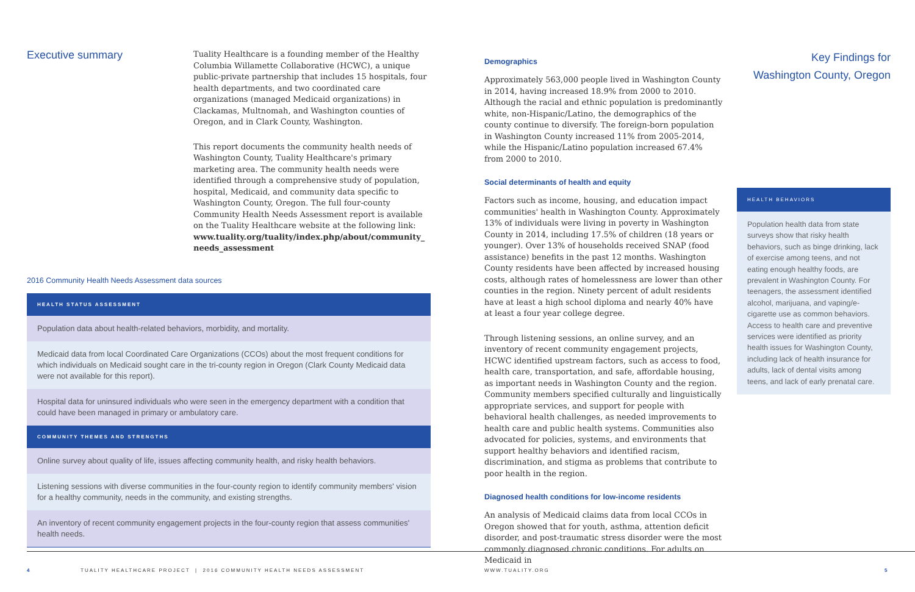Executive summary
Tuality Healthcare is a founding member of the Healthy Columbia Willamette Collaborative (HCWC), a unique public-private partnership that includes 15 hospitals, four health departments, and two coordinated care organizations (managed Medicaid organizations) in Clackamas, Multnomah, and Washington counties of Oregon, and in Clark County, Washington.
This report documents the community health needs of Washington County, Tuality Healthcare's primary marketing area. The community health needs were identified through a comprehensive study of population, hospital, Medicaid, and community data specific to Washington County, Oregon. The full four-county Community Health Needs Assessment report is available on the Tuality Healthcare website at the following link: www.tuality.org/tuality/index.php/about/community_ needs_assessment
2016 Community Health Needs Assessment data sources
| HEALTH STATUS ASSESSMENT |
| --- |
| Population data about health-related behaviors, morbidity, and mortality. |
| Medicaid data from local Coordinated Care Organizations (CCOs) about the most frequent conditions for which individuals on Medicaid sought care in the tri-county region in Oregon (Clark County Medicaid data were not available for this report). |
| Hospital data for uninsured individuals who were seen in the emergency department with a condition that could have been managed in primary or ambulatory care. |
| COMMUNITY THEMES AND STRENGTHS |
| Online survey about quality of life, issues affecting community health, and risky health behaviors. |
| Listening sessions with diverse communities in the four-county region to identify community members' vision for a healthy community, needs in the community, and existing strengths. |
| An inventory of recent community engagement projects in the four-county region that assess communities' health needs. |
Demographics
Approximately 563,000 people lived in Washington County in 2014, having increased 18.9% from 2000 to 2010. Although the racial and ethnic population is predominantly white, non-Hispanic/Latino, the demographics of the county continue to diversify. The foreign-born population in Washington County increased 11% from 2005-2014, while the Hispanic/Latino population increased 67.4% from 2000 to 2010.
Social determinants of health and equity
Factors such as income, housing, and education impact communities' health in Washington County. Approximately 13% of individuals were living in poverty in Washington County in 2014, including 17.5% of children (18 years or younger). Over 13% of households received SNAP (food assistance) benefits in the past 12 months. Washington County residents have been affected by increased housing costs, although rates of homelessness are lower than other counties in the region. Ninety percent of adult residents have at least a high school diploma and nearly 40% have at least a four year college degree.
Through listening sessions, an online survey, and an inventory of recent community engagement projects, HCWC identified upstream factors, such as access to food, health care, transportation, and safe, affordable housing, as important needs in Washington County and the region. Community members specified culturally and linguistically appropriate services, and support for people with behavioral health challenges, as needed improvements to health care and public health systems. Communities also advocated for policies, systems, and environments that support healthy behaviors and identified racism, discrimination, and stigma as problems that contribute to poor health in the region.
Diagnosed health conditions for low-income residents
An analysis of Medicaid claims data from local CCOs in Oregon showed that for youth, asthma, attention deficit disorder, and post-traumatic stress disorder were the most commonly diagnosed chronic conditions. For adults on Medicaid in
Key Findings for
Washington County, Oregon
HEALTH BEHAVIORS
Population health data from state surveys show that risky health behaviors, such as binge drinking, lack of exercise among teens, and not eating enough healthy foods, are prevalent in Washington County. For teenagers, the assessment identified alcohol, marijuana, and vaping/e-cigarette use as common behaviors. Access to health care and preventive services were identified as priority health issues for Washington County, including lack of health insurance for adults, lack of dental visits among teens, and lack of early prenatal care.
4 TUALITY HEALTHCARE PROJECT | 2016 COMMUNITY HEALTH NEEDS ASSESSMENT WWW.TUALITY.ORG 5